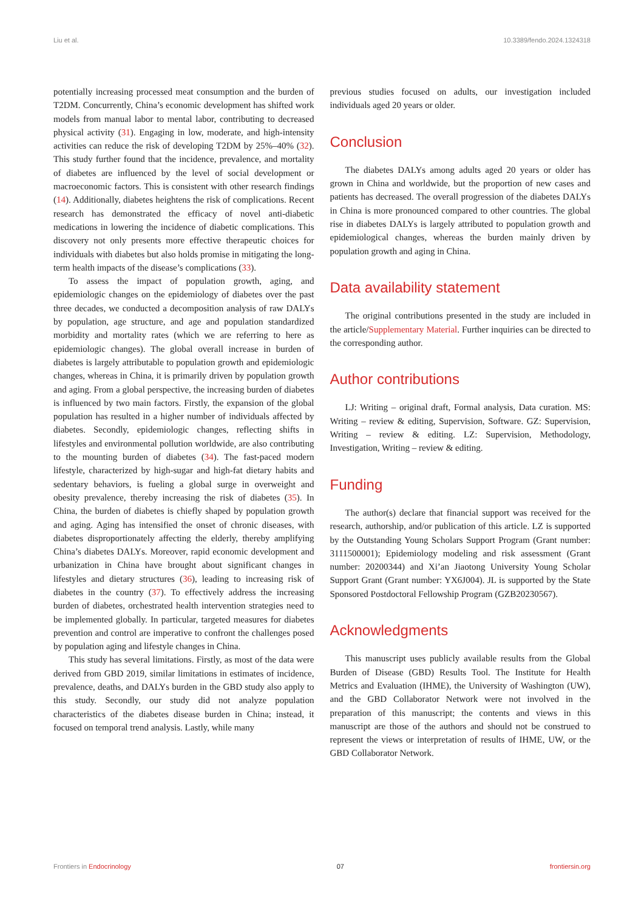Liu et al. 10.3389/fendo.2024.1324318
potentially increasing processed meat consumption and the burden of T2DM. Concurrently, China’s economic development has shifted work models from manual labor to mental labor, contributing to decreased physical activity (31). Engaging in low, moderate, and high-intensity activities can reduce the risk of developing T2DM by 25%–40% (32). This study further found that the incidence, prevalence, and mortality of diabetes are influenced by the level of social development or macroeconomic factors. This is consistent with other research findings (14). Additionally, diabetes heightens the risk of complications. Recent research has demonstrated the efficacy of novel anti-diabetic medications in lowering the incidence of diabetic complications. This discovery not only presents more effective therapeutic choices for individuals with diabetes but also holds promise in mitigating the long-term health impacts of the disease’s complications (33).
To assess the impact of population growth, aging, and epidemiologic changes on the epidemiology of diabetes over the past three decades, we conducted a decomposition analysis of raw DALYs by population, age structure, and age and population standardized morbidity and mortality rates (which we are referring to here as epidemiologic changes). The global overall increase in burden of diabetes is largely attributable to population growth and epidemiologic changes, whereas in China, it is primarily driven by population growth and aging. From a global perspective, the increasing burden of diabetes is influenced by two main factors. Firstly, the expansion of the global population has resulted in a higher number of individuals affected by diabetes. Secondly, epidemiologic changes, reflecting shifts in lifestyles and environmental pollution worldwide, are also contributing to the mounting burden of diabetes (34). The fast-paced modern lifestyle, characterized by high-sugar and high-fat dietary habits and sedentary behaviors, is fueling a global surge in overweight and obesity prevalence, thereby increasing the risk of diabetes (35). In China, the burden of diabetes is chiefly shaped by population growth and aging. Aging has intensified the onset of chronic diseases, with diabetes disproportionately affecting the elderly, thereby amplifying China’s diabetes DALYs. Moreover, rapid economic development and urbanization in China have brought about significant changes in lifestyles and dietary structures (36), leading to increasing risk of diabetes in the country (37). To effectively address the increasing burden of diabetes, orchestrated health intervention strategies need to be implemented globally. In particular, targeted measures for diabetes prevention and control are imperative to confront the challenges posed by population aging and lifestyle changes in China.
This study has several limitations. Firstly, as most of the data were derived from GBD 2019, similar limitations in estimates of incidence, prevalence, deaths, and DALYs burden in the GBD study also apply to this study. Secondly, our study did not analyze population characteristics of the diabetes disease burden in China; instead, it focused on temporal trend analysis. Lastly, while many
previous studies focused on adults, our investigation included individuals aged 20 years or older.
Conclusion
The diabetes DALYs among adults aged 20 years or older has grown in China and worldwide, but the proportion of new cases and patients has decreased. The overall progression of the diabetes DALYs in China is more pronounced compared to other countries. The global rise in diabetes DALYs is largely attributed to population growth and epidemiological changes, whereas the burden mainly driven by population growth and aging in China.
Data availability statement
The original contributions presented in the study are included in the article/Supplementary Material. Further inquiries can be directed to the corresponding author.
Author contributions
LJ: Writing – original draft, Formal analysis, Data curation. MS: Writing – review & editing, Supervision, Software. GZ: Supervision, Writing – review & editing. LZ: Supervision, Methodology, Investigation, Writing – review & editing.
Funding
The author(s) declare that financial support was received for the research, authorship, and/or publication of this article. LZ is supported by the Outstanding Young Scholars Support Program (Grant number: 3111500001); Epidemiology modeling and risk assessment (Grant number: 20200344) and Xi’an Jiaotong University Young Scholar Support Grant (Grant number: YX6J004). JL is supported by the State Sponsored Postdoctoral Fellowship Program (GZB20230567).
Acknowledgments
This manuscript uses publicly available results from the Global Burden of Disease (GBD) Results Tool. The Institute for Health Metrics and Evaluation (IHME), the University of Washington (UW), and the GBD Collaborator Network were not involved in the preparation of this manuscript; the contents and views in this manuscript are those of the authors and should not be construed to represent the views or interpretation of results of IHME, UW, or the GBD Collaborator Network.
Frontiers in Endocrinology 07 frontiersin.org